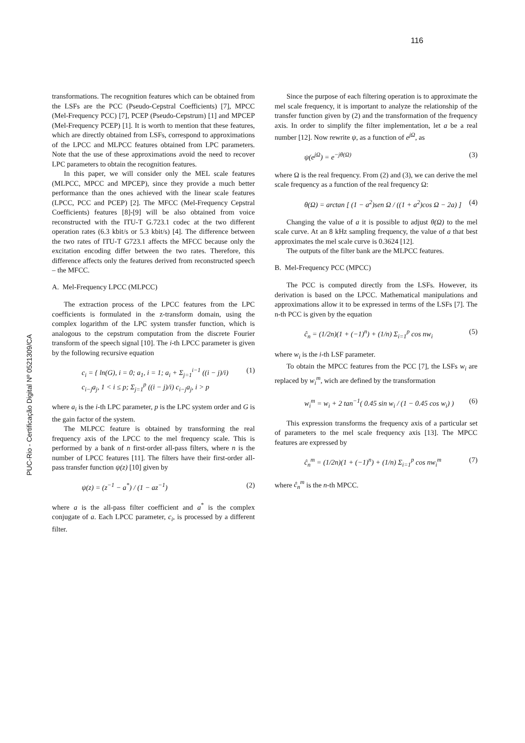116
PUC-Rio - Certificação Digital Nº 0521309/CA
transformations. The recognition features which can be obtained from the LSFs are the PCC (Pseudo-Cepstral Coefficients) [7], MPCC (Mel-Frequency PCC) [7], PCEP (Pseudo-Cepstrum) [1] and MPCEP (Mel-Frequency PCEP) [1]. It is worth to mention that these features, which are directly obtained from LSFs, correspond to approximations of the LPCC and MLPCC features obtained from LPC parameters. Note that the use of these approximations avoid the need to recover LPC parameters to obtain the recognition features.
In this paper, we will consider only the MEL scale features (MLPCC, MPCC and MPCEP), since they provide a much better performance than the ones achieved with the linear scale features (LPCC, PCC and PCEP) [2]. The MFCC (Mel-Frequency Cepstral Coefficients) features [8]-[9] will be also obtained from voice reconstructed with the ITU-T G.723.1 codec at the two different operation rates (6.3 kbit/s or 5.3 kbit/s) [4]. The difference between the two rates of ITU-T G723.1 affects the MFCC because only the excitation encoding differ between the two rates. Therefore, this difference affects only the features derived from reconstructed speech – the MFCC.
A. Mel-Frequency LPCC (MLPCC)
The extraction process of the LPCC features from the LPC coefficients is formulated in the z-transform domain, using the complex logarithm of the LPC system transfer function, which is analogous to the cepstrum computation from the discrete Fourier transform of the speech signal [10]. The i-th LPCC parameter is given by the following recursive equation
c<sub>i</sub> = { ln(G), i = 0; a<sub>1</sub>, i = 1; a<sub>i</sub> + Σ<sub>j=1</sub><sup>i−1</sup> ((i − j)/i) c<sub>i−j</sub>a<sub>j</sub>, 1 < i ≤ p; Σ<sub>j=1</sub><sup>p</sup> ((i − j)/i) c<sub>i−j</sub>a<sub>j</sub>, i > p
(1)
where a<sub>i</sub> is the i-th LPC parameter, p is the LPC system order and G is the gain factor of the system.
The MLPCC feature is obtained by transforming the real frequency axis of the LPCC to the mel frequency scale. This is performed by a bank of n first-order all-pass filters, where n is the number of LPCC features [11]. The filters have their first-order all-pass transfer function ψ(z) [10] given by
ψ(z) = (z<sup>−1</sup> − a<sup>*</sup>) / (1 − az<sup>−1</sup>) (2)
where a is the all-pass filter coefficient and a<sup>*</sup> is the complex conjugate of a. Each LPCC parameter, c<sub>i</sub>, is processed by a different filter.
Since the purpose of each filtering operation is to approximate the mel scale frequency, it is important to analyze the relationship of the transfer function given by (2) and the transformation of the frequency axis. In order to simplify the filter implementation, let a be a real number [12]. Now rewrite ψ, as a function of e<sup>jΩ</sup>, as
ψ(e<sup>jΩ</sup>) = e<sup>−jθ(Ω)</sup> (3)
where Ω is the real frequency. From (2) and (3), we can derive the mel scale frequency as a function of the real frequency Ω:
θ(Ω) = arctan [ (1 − a<sup>2</sup>)sen Ω / ((1 + a<sup>2</sup>)cos Ω − 2a) ]
(4)
Changing the value of a it is possible to adjust θ(Ω) to the mel scale curve. At an 8 kHz sampling frequency, the value of a that best approximates the mel scale curve is 0.3624 [12].
The outputs of the filter bank are the MLPCC features.
B. Mel-Frequency PCC (MPCC)
The PCC is computed directly from the LSFs. However, its derivation is based on the LPCC. Mathematical manipulations and approximations allow it to be expressed in terms of the LSFs [7]. The n-th PCC is given by the equation
ĉ<sub>n</sub> = (1/2n)(1 + (−1)<sup>n</sup>) + (1/n) Σ<sub>i=1</sub><sup>p</sup> cos nw<sub>i</sub>
(5)
where w<sub>i</sub> is the i-th LSF parameter.
To obtain the MPCC features from the PCC [7], the LSFs w<sub>i</sub> are replaced by w<sub>i</sub><sup>m</sup>, wich are defined by the transformation
w<sub>i</sub><sup>m</sup> = w<sub>i</sub> + 2 tan<sup>−1</sup>( 0.45 sin w<sub>i</sub> / (1 − 0.45 cos w<sub>i</sub>) )
(6)
This expression transforms the frequency axis of a particular set of parameters to the mel scale frequency axis [13]. The MPCC features are expressed by
ĉ<sub>n</sub><sup>m</sup> = (1/2n)(1 + (−1)<sup>n</sup>) + (1/n) Σ<sub>i=1</sub><sup>p</sup> cos nw<sub>i</sub><sup>m</sup>
(7)
where ĉ<sub>n</sub><sup>m</sup> is the n-th MPCC.